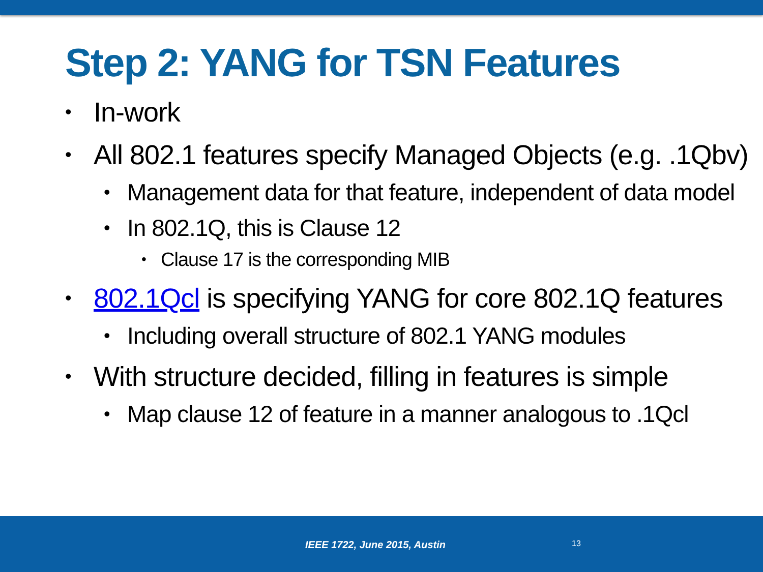Step 2: YANG for TSN Features
• In-work
• All 802.1 features specify Managed Objects (e.g. .1Qbv)
• Management data for that feature, independent of data model
• In 802.1Q, this is Clause 12
• Clause 17 is the corresponding MIB
• 802.1Qcl is specifying YANG for core 802.1Q features
• Including overall structure of 802.1 YANG modules
• With structure decided, filling in features is simple
• Map clause 12 of feature in a manner analogous to .1Qcl
IEEE 1722, June 2015, Austin 13